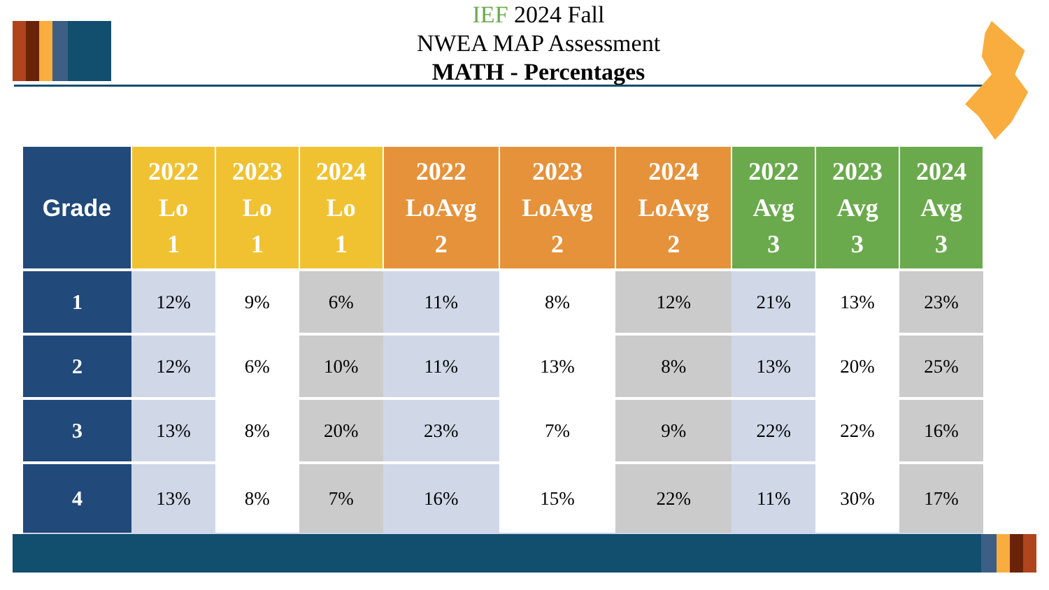IEF 2024 Fall
NWEA MAP Assessment
MATH - Percentages
| Grade | 2022 Lo 1 | 2023 Lo 1 | 2024 Lo 1 | 2022 LoAvg 2 | 2023 LoAvg 2 | 2024 LoAvg 2 | 2022 Avg 3 | 2023 Avg 3 | 2024 Avg 3 |
| --- | --- | --- | --- | --- | --- | --- | --- | --- | --- |
| 1 | 12% | 9% | 6% | 11% | 8% | 12% | 21% | 13% | 23% |
| 2 | 12% | 6% | 10% | 11% | 13% | 8% | 13% | 20% | 25% |
| 3 | 13% | 8% | 20% | 23% | 7% | 9% | 22% | 22% | 16% |
| 4 | 13% | 8% | 7% | 16% | 15% | 22% | 11% | 30% | 17% |